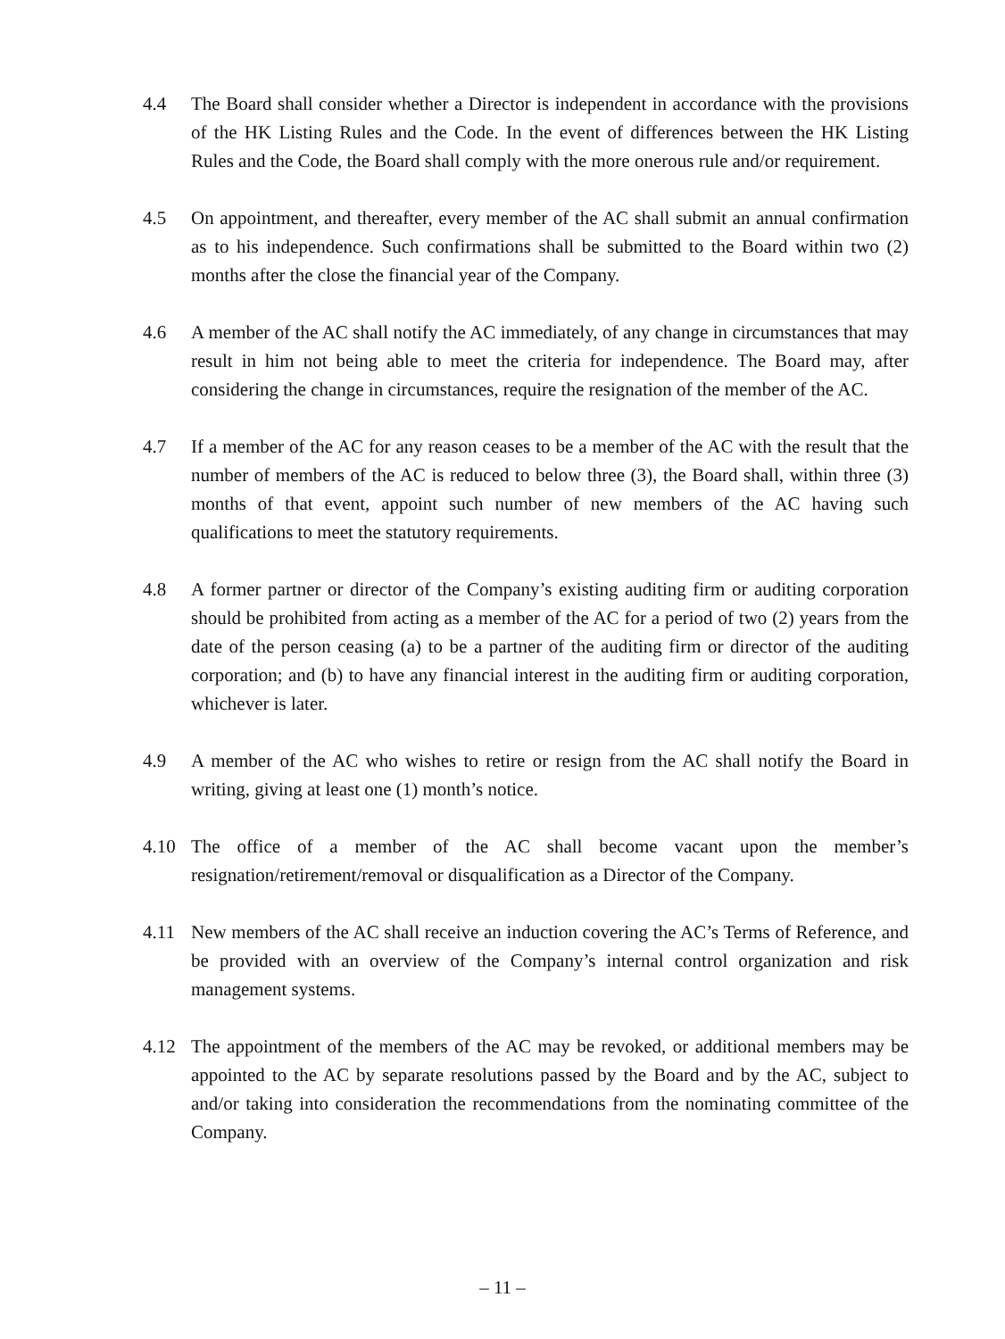4.4 The Board shall consider whether a Director is independent in accordance with the provisions of the HK Listing Rules and the Code. In the event of differences between the HK Listing Rules and the Code, the Board shall comply with the more onerous rule and/or requirement.
4.5 On appointment, and thereafter, every member of the AC shall submit an annual confirmation as to his independence. Such confirmations shall be submitted to the Board within two (2) months after the close the financial year of the Company.
4.6 A member of the AC shall notify the AC immediately, of any change in circumstances that may result in him not being able to meet the criteria for independence. The Board may, after considering the change in circumstances, require the resignation of the member of the AC.
4.7 If a member of the AC for any reason ceases to be a member of the AC with the result that the number of members of the AC is reduced to below three (3), the Board shall, within three (3) months of that event, appoint such number of new members of the AC having such qualifications to meet the statutory requirements.
4.8 A former partner or director of the Company’s existing auditing firm or auditing corporation should be prohibited from acting as a member of the AC for a period of two (2) years from the date of the person ceasing (a) to be a partner of the auditing firm or director of the auditing corporation; and (b) to have any financial interest in the auditing firm or auditing corporation, whichever is later.
4.9 A member of the AC who wishes to retire or resign from the AC shall notify the Board in writing, giving at least one (1) month’s notice.
4.10 The office of a member of the AC shall become vacant upon the member’s resignation/retirement/removal or disqualification as a Director of the Company.
4.11 New members of the AC shall receive an induction covering the AC’s Terms of Reference, and be provided with an overview of the Company’s internal control organization and risk management systems.
4.12 The appointment of the members of the AC may be revoked, or additional members may be appointed to the AC by separate resolutions passed by the Board and by the AC, subject to and/or taking into consideration the recommendations from the nominating committee of the Company.
– 11 –